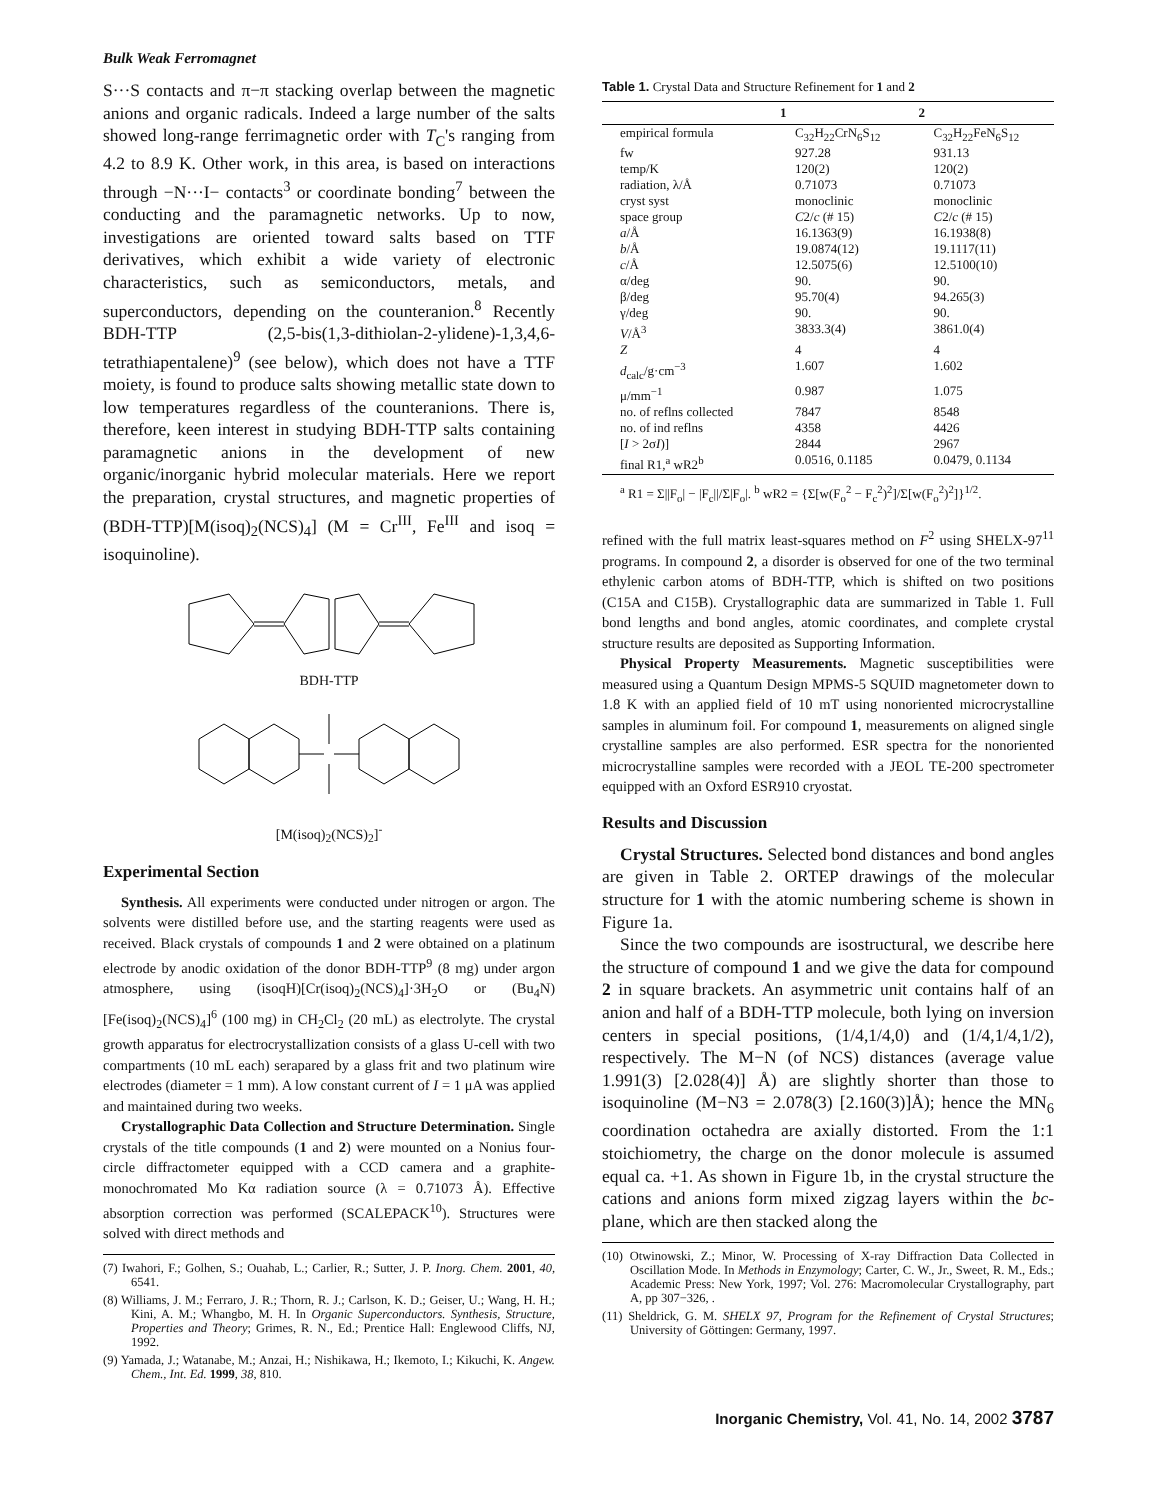Bulk Weak Ferromagnet
S···S contacts and π−π stacking overlap between the magnetic anions and organic radicals. Indeed a large number of the salts showed long-range ferrimagnetic order with T<sub>C</sub>'s ranging from 4.2 to 8.9 K. Other work, in this area, is based on interactions through −N···I− contacts<sup>3</sup> or coordinate bonding<sup>7</sup> between the conducting and the paramagnetic networks. Up to now, investigations are oriented toward salts based on TTF derivatives, which exhibit a wide variety of electronic characteristics, such as semiconductors, metals, and superconductors, depending on the counteranion.<sup>8</sup> Recently BDH-TTP (2,5-bis(1,3-dithiolan-2-ylidene)-1,3,4,6-tetrathiapentalene)<sup>9</sup> (see below), which does not have a TTF moiety, is found to produce salts showing metallic state down to low temperatures regardless of the counteranions. There is, therefore, keen interest in studying BDH-TTP salts containing paramagnetic anions in the development of new organic/inorganic hybrid molecular materials. Here we report the preparation, crystal structures, and magnetic properties of (BDH-TTP)[M(isoq)<sub>2</sub>(NCS)<sub>4</sub>] (M = Cr<sup>III</sup>, Fe<sup>III</sup> and isoq = isoquinoline).
BDH-TTP
[M(isoq)<sub>2</sub>(NCS)<sub>2</sub>]<sup>-</sup>
Experimental Section
Synthesis. All experiments were conducted under nitrogen or argon. The solvents were distilled before use, and the starting reagents were used as received. Black crystals of compounds 1 and 2 were obtained on a platinum electrode by anodic oxidation of the donor BDH-TTP<sup>9</sup> (8 mg) under argon atmosphere, using (isoqH)[Cr(isoq)<sub>2</sub>(NCS)<sub>4</sub>]·3H<sub>2</sub>O or (Bu<sub>4</sub>N)[Fe(isoq)<sub>2</sub>(NCS)<sub>4</sub>]<sup>6</sup> (100 mg) in CH<sub>2</sub>Cl<sub>2</sub> (20 mL) as electrolyte. The crystal growth apparatus for electrocrystallization consists of a glass U-cell with two compartments (10 mL each) serapared by a glass frit and two platinum wire electrodes (diameter = 1 mm). A low constant current of I = 1 μA was applied and maintained during two weeks.
Crystallographic Data Collection and Structure Determination. Single crystals of the title compounds (1 and 2) were mounted on a Nonius four-circle diffractometer equipped with a CCD camera and a graphite-monochromated Mo Kα radiation source (λ = 0.71073 Å). Effective absorption correction was performed (SCALEPACK<sup>10</sup>). Structures were solved with direct methods and
(7) Iwahori, F.; Golhen, S.; Ouahab, L.; Carlier, R.; Sutter, J. P. Inorg. Chem. 2001, 40, 6541.
(8) Williams, J. M.; Ferraro, J. R.; Thorn, R. J.; Carlson, K. D.; Geiser, U.; Wang, H. H.; Kini, A. M.; Whangbo, M. H. In Organic Superconductors. Synthesis, Structure, Properties and Theory; Grimes, R. N., Ed.; Prentice Hall: Englewood Cliffs, NJ, 1992.
(9) Yamada, J.; Watanabe, M.; Anzai, H.; Nishikawa, H.; Ikemoto, I.; Kikuchi, K. Angew. Chem., Int. Ed. 1999, 38, 810.
Table 1. Crystal Data and Structure Refinement for 1 and 2
| | 1 | 2 |
| --- | --- | --- |
| empirical formula | C<sub>32</sub>H<sub>22</sub>CrN<sub>6</sub>S<sub>12</sub> | C<sub>32</sub>H<sub>22</sub>FeN<sub>6</sub>S<sub>12</sub> |
| fw | 927.28 | 931.13 |
| temp/K | 120(2) | 120(2) |
| radiation, λ/Å | 0.71073 | 0.71073 |
| cryst syst | monoclinic | monoclinic |
| space group | C 2/ c (# 15) | C 2/ c (# 15) |
| a /Å | 16.1363(9) | 16.1938(8) |
| b /Å | 19.0874(12) | 19.1117(11) |
| c /Å | 12.5075(6) | 12.5100(10) |
| α/deg | 90. | 90. |
| β/deg | 95.70(4) | 94.265(3) |
| γ/deg | 90. | 90. |
| V /Å<sup>3</sup> | 3833.3(4) | 3861.0(4) |
| Z | 4 | 4 |
| d<sub>calc</sub>/g·cm<sup>−3</sup> | 1.607 | 1.602 |
| μ/mm<sup>−1</sup> | 0.987 | 1.075 |
| no. of reflns collected | 7847 | 8548 |
| no. of ind reflns | 4358 | 4426 |
| [ I > 2σ I )] | 2844 | 2967 |
| final R1,<sup>a</sup> wR2<sup>b</sup> | 0.0516, 0.1185 | 0.0479, 0.1134 |
<sup>a</sup> R1 = Σ||F<sub>o</sub>| − |F<sub>c</sub>||/Σ|F<sub>o</sub>|. <sup>b</sup> wR2 = {Σ[w(F<sub>o</sub><sup>2</sup> − F<sub>c</sub><sup>2</sup>)<sup>2</sup>]/Σ[w(F<sub>o</sub><sup>2</sup>)<sup>2</sup>]}<sup>1/2</sup>.
refined with the full matrix least-squares method on F<sup>2</sup> using SHELX-97<sup>11</sup> programs. In compound 2, a disorder is observed for one of the two terminal ethylenic carbon atoms of BDH-TTP, which is shifted on two positions (C15A and C15B). Crystallographic data are summarized in Table 1. Full bond lengths and bond angles, atomic coordinates, and complete crystal structure results are deposited as Supporting Information.
Physical Property Measurements. Magnetic susceptibilities were measured using a Quantum Design MPMS-5 SQUID magnetometer down to 1.8 K with an applied field of 10 mT using nonoriented microcrystalline samples in aluminum foil. For compound 1, measurements on aligned single crystalline samples are also performed. ESR spectra for the nonoriented microcrystalline samples were recorded with a JEOL TE-200 spectrometer equipped with an Oxford ESR910 cryostat.
Results and Discussion
Crystal Structures. Selected bond distances and bond angles are given in Table 2. ORTEP drawings of the molecular structure for 1 with the atomic numbering scheme is shown in Figure 1a.
Since the two compounds are isostructural, we describe here the structure of compound 1 and we give the data for compound 2 in square brackets. An asymmetric unit contains half of an anion and half of a BDH-TTP molecule, both lying on inversion centers in special positions, (1/4,1/4,0) and (1/4,1/4,1/2), respectively. The M−N (of NCS) distances (average value 1.991(3) [2.028(4)] Å) are slightly shorter than those to isoquinoline (M−N3 = 2.078(3) [2.160(3)]Å); hence the MN<sub>6</sub> coordination octahedra are axially distorted. From the 1:1 stoichiometry, the charge on the donor molecule is assumed equal ca. +1. As shown in Figure 1b, in the crystal structure the cations and anions form mixed zigzag layers within the bc-plane, which are then stacked along the
(10) Otwinowski, Z.; Minor, W. Processing of X-ray Diffraction Data Collected in Oscillation Mode. In Methods in Enzymology; Carter, C. W., Jr., Sweet, R. M., Eds.; Academic Press: New York, 1997; Vol. 276: Macromolecular Crystallography, part A, pp 307−326, .
(11) Sheldrick, G. M. SHELX 97, Program for the Refinement of Crystal Structures; University of Göttingen: Germany, 1997.
Inorganic Chemistry, Vol. 41, No. 14, 2002 3787